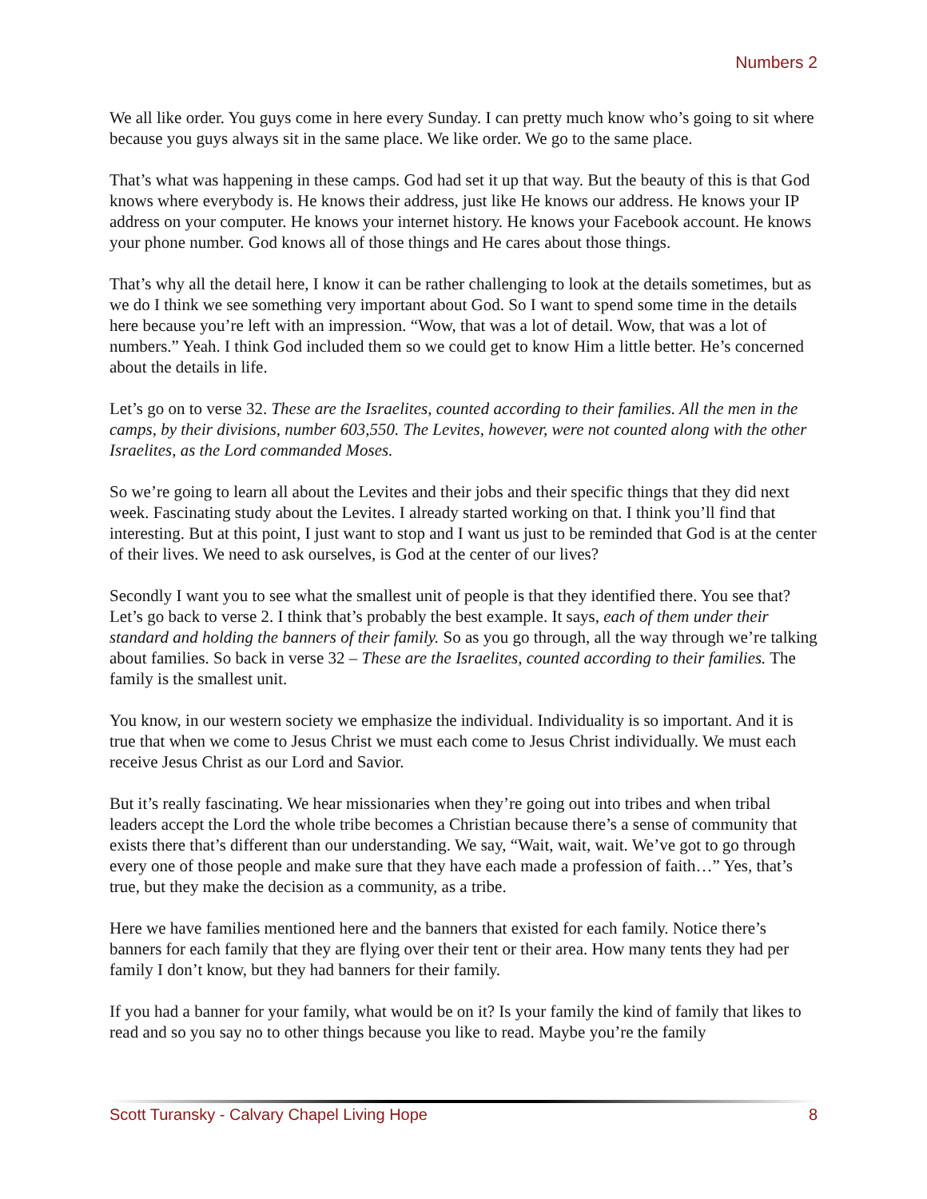Numbers 2
We all like order. You guys come in here every Sunday. I can pretty much know who’s going to sit where because you guys always sit in the same place. We like order. We go to the same place.
That’s what was happening in these camps. God had set it up that way. But the beauty of this is that God knows where everybody is. He knows their address, just like He knows our address. He knows your IP address on your computer. He knows your internet history. He knows your Facebook account. He knows your phone number. God knows all of those things and He cares about those things.
That’s why all the detail here, I know it can be rather challenging to look at the details sometimes, but as we do I think we see something very important about God. So I want to spend some time in the details here because you’re left with an impression. “Wow, that was a lot of detail. Wow, that was a lot of numbers.” Yeah. I think God included them so we could get to know Him a little better. He’s concerned about the details in life.
Let’s go on to verse 32. These are the Israelites, counted according to their families. All the men in the camps, by their divisions, number 603,550. The Levites, however, were not counted along with the other Israelites, as the Lord commanded Moses.
So we’re going to learn all about the Levites and their jobs and their specific things that they did next week. Fascinating study about the Levites. I already started working on that. I think you’ll find that interesting. But at this point, I just want to stop and I want us just to be reminded that God is at the center of their lives. We need to ask ourselves, is God at the center of our lives?
Secondly I want you to see what the smallest unit of people is that they identified there. You see that? Let’s go back to verse 2. I think that’s probably the best example. It says, each of them under their standard and holding the banners of their family. So as you go through, all the way through we’re talking about families. So back in verse 32 – These are the Israelites, counted according to their families. The family is the smallest unit.
You know, in our western society we emphasize the individual. Individuality is so important. And it is true that when we come to Jesus Christ we must each come to Jesus Christ individually. We must each receive Jesus Christ as our Lord and Savior.
But it’s really fascinating. We hear missionaries when they’re going out into tribes and when tribal leaders accept the Lord the whole tribe becomes a Christian because there’s a sense of community that exists there that’s different than our understanding. We say, “Wait, wait, wait. We’ve got to go through every one of those people and make sure that they have each made a profession of faith…” Yes, that’s true, but they make the decision as a community, as a tribe.
Here we have families mentioned here and the banners that existed for each family. Notice there’s banners for each family that they are flying over their tent or their area. How many tents they had per family I don’t know, but they had banners for their family.
If you had a banner for your family, what would be on it? Is your family the kind of family that likes to read and so you say no to other things because you like to read. Maybe you’re the family
Scott Turansky - Calvary Chapel Living Hope 8